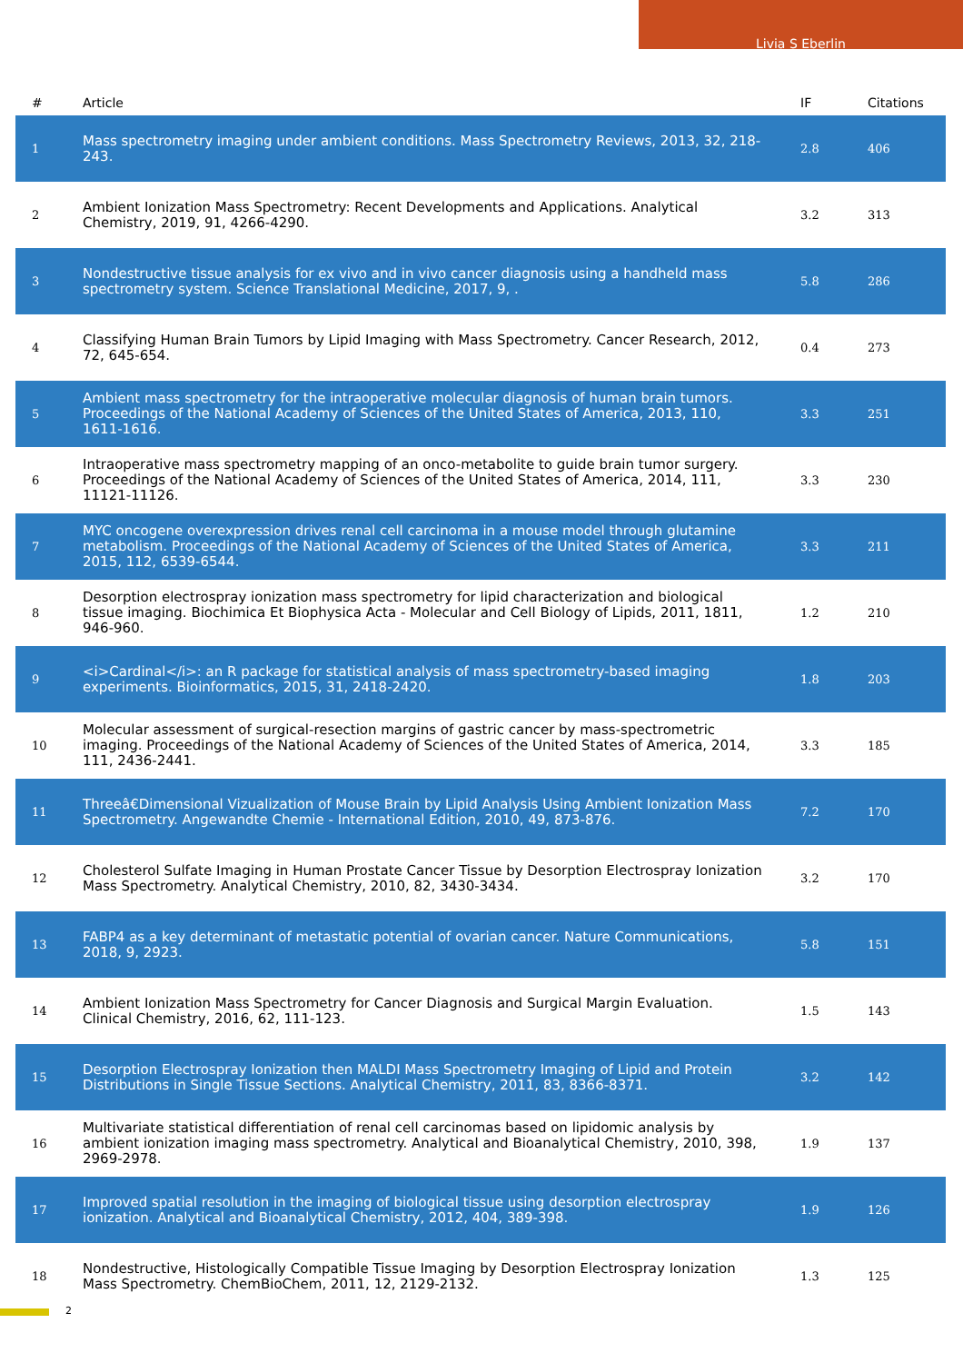Livia S Eberlin
| # | Article | IF | Citations |
| --- | --- | --- | --- |
| 1 | Mass spectrometry imaging under ambient conditions. Mass Spectrometry Reviews, 2013, 32, 218-243. | 2.8 | 406 |
| 2 | Ambient Ionization Mass Spectrometry: Recent Developments and Applications. Analytical Chemistry, 2019, 91, 4266-4290. | 3.2 | 313 |
| 3 | Nondestructive tissue analysis for ex vivo and in vivo cancer diagnosis using a handheld mass spectrometry system. Science Translational Medicine, 2017, 9, . | 5.8 | 286 |
| 4 | Classifying Human Brain Tumors by Lipid Imaging with Mass Spectrometry. Cancer Research, 2012, 72, 645-654. | 0.4 | 273 |
| 5 | Ambient mass spectrometry for the intraoperative molecular diagnosis of human brain tumors. Proceedings of the National Academy of Sciences of the United States of America, 2013, 110, 1611-1616. | 3.3 | 251 |
| 6 | Intraoperative mass spectrometry mapping of an onco-metabolite to guide brain tumor surgery. Proceedings of the National Academy of Sciences of the United States of America, 2014, 111, 11121-11126. | 3.3 | 230 |
| 7 | MYC oncogene overexpression drives renal cell carcinoma in a mouse model through glutamine metabolism. Proceedings of the National Academy of Sciences of the United States of America, 2015, 112, 6539-6544. | 3.3 | 211 |
| 8 | Desorption electrospray ionization mass spectrometry for lipid characterization and biological tissue imaging. Biochimica Et Biophysica Acta - Molecular and Cell Biology of Lipids, 2011, 1811, 946-960. | 1.2 | 210 |
| 9 | <i>Cardinal</i>: an R package for statistical analysis of mass spectrometry-based imaging experiments. Bioinformatics, 2015, 31, 2418-2420. | 1.8 | 203 |
| 10 | Molecular assessment of surgical-resection margins of gastric cancer by mass-spectrometric imaging. Proceedings of the National Academy of Sciences of the United States of America, 2014, 111, 2436-2441. | 3.3 | 185 |
| 11 | Threeâ€Dimensional Vizualization of Mouse Brain by Lipid Analysis Using Ambient Ionization Mass Spectrometry. Angewandte Chemie - International Edition, 2010, 49, 873-876. | 7.2 | 170 |
| 12 | Cholesterol Sulfate Imaging in Human Prostate Cancer Tissue by Desorption Electrospray Ionization Mass Spectrometry. Analytical Chemistry, 2010, 82, 3430-3434. | 3.2 | 170 |
| 13 | FABP4 as a key determinant of metastatic potential of ovarian cancer. Nature Communications, 2018, 9, 2923. | 5.8 | 151 |
| 14 | Ambient Ionization Mass Spectrometry for Cancer Diagnosis and Surgical Margin Evaluation. Clinical Chemistry, 2016, 62, 111-123. | 1.5 | 143 |
| 15 | Desorption Electrospray Ionization then MALDI Mass Spectrometry Imaging of Lipid and Protein Distributions in Single Tissue Sections. Analytical Chemistry, 2011, 83, 8366-8371. | 3.2 | 142 |
| 16 | Multivariate statistical differentiation of renal cell carcinomas based on lipidomic analysis by ambient ionization imaging mass spectrometry. Analytical and Bioanalytical Chemistry, 2010, 398, 2969-2978. | 1.9 | 137 |
| 17 | Improved spatial resolution in the imaging of biological tissue using desorption electrospray ionization. Analytical and Bioanalytical Chemistry, 2012, 404, 389-398. | 1.9 | 126 |
| 18 | Nondestructive, Histologically Compatible Tissue Imaging by Desorption Electrospray Ionization Mass Spectrometry. ChemBioChem, 2011, 12, 2129-2132. | 1.3 | 125 |
2